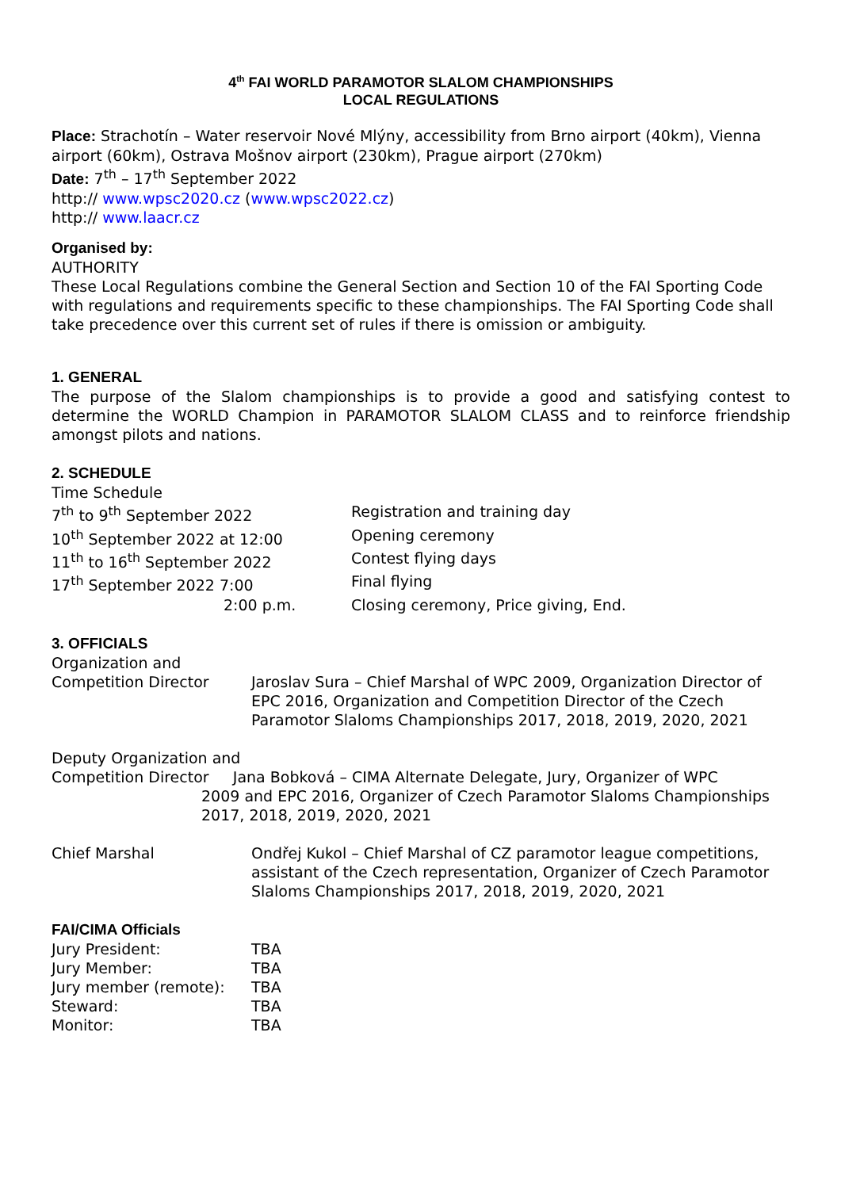4<sup>th</sup> FAI WORLD PARAMOTOR SLALOM CHAMPIONSHIPS
LOCAL REGULATIONS
Place: Strachotín – Water reservoir Nové Mlýny, accessibility from Brno airport (40km), Vienna airport (60km), Ostrava Mošnov airport (230km), Prague airport (270km)
Date: 7<sup>th</sup> – 17<sup>th</sup> September 2022
http:// www.wpsc2020.cz (www.wpsc2022.cz)
http:// www.laacr.cz
Organised by:
AUTHORITY
These Local Regulations combine the General Section and Section 10 of the FAI Sporting Code with regulations and requirements specific to these championships. The FAI Sporting Code shall take precedence over this current set of rules if there is omission or ambiguity.
1. GENERAL
The purpose of the Slalom championships is to provide a good and satisfying contest to determine the WORLD Champion in PARAMOTOR SLALOM CLASS and to reinforce friendship amongst pilots and nations.
2. SCHEDULE
Time Schedule
7<sup>th</sup> to 9<sup>th</sup> September 2022 Registration and training day
10<sup>th</sup> September 2022 at 12:00 Opening ceremony
11<sup>th</sup> to 16<sup>th</sup> September 2022 Contest flying days
17<sup>th</sup> September 2022 7:00 Final flying
2:00 p.m. Closing ceremony, Price giving, End.
3. OFFICIALS
Organization and
Competition Director Jaroslav Sura – Chief Marshal of WPC 2009, Organization Director of EPC 2016, Organization and Competition Director of the Czech Paramotor Slaloms Championships 2017, 2018, 2019, 2020, 2021
Deputy Organization and
Competition Director Jana Bobková – CIMA Alternate Delegate, Jury, Organizer of WPC
2009 and EPC 2016, Organizer of Czech Paramotor Slaloms Championships 2017, 2018, 2019, 2020, 2021
Chief Marshal Ondřej Kukol – Chief Marshal of CZ paramotor league competitions, assistant of the Czech representation, Organizer of Czech Paramotor Slaloms Championships 2017, 2018, 2019, 2020, 2021
FAI/CIMA Officials
Jury President: TBA
Jury Member: TBA
Jury member (remote): TBA
Steward: TBA
Monitor: TBA